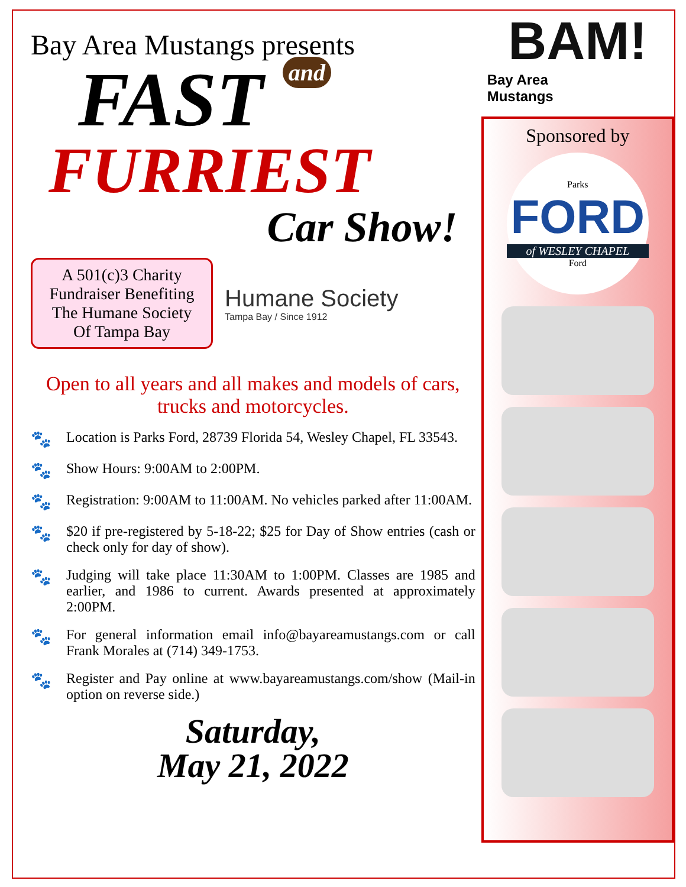Bay Area Mustangs presents
FAST and
FURRIEST
Car Show!
A 501(c)3 Charity Fundraiser Benefiting The Humane Society Of Tampa Bay
Humane Society
Tampa Bay / Since 1912
Open to all years and all makes and models of cars, trucks and motorcycles.
🐾 Location is Parks Ford, 28739 Florida 54, Wesley Chapel, FL 33543.
🐾 Show Hours: 9:00AM to 2:00PM.
🐾 Registration: 9:00AM to 11:00AM. No vehicles parked after 11:00AM.
🐾 $20 if pre-registered by 5-18-22; $25 for Day of Show entries (cash or check only for day of show).
🐾 Judging will take place 11:30AM to 1:00PM. Classes are 1985 and earlier, and 1986 to current. Awards presented at approximately 2:00PM.
🐾 For general information email info@bayareamustangs.com or call Frank Morales at (714) 349-1753.
🐾 Register and Pay online at www.bayareamustangs.com/show (Mail-in option on reverse side.)
Saturday,
May 21, 2022
BAM!
Bay Area
Mustangs
Sponsored by
Parks
FORD
of WESLEY CHAPEL
Ford